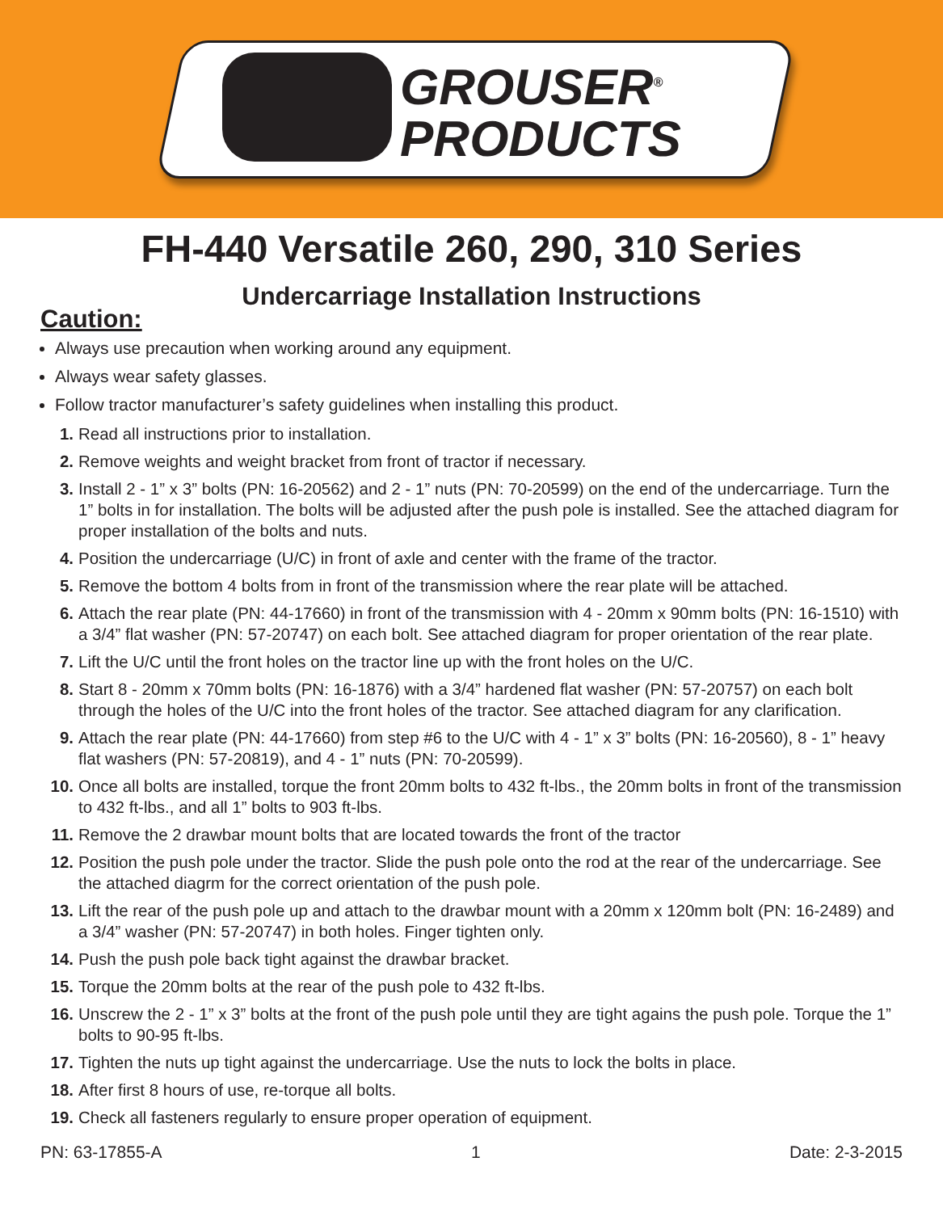GROUSER<sup>®</sup>
PRODUCTS
FH-440 Versatile 260, 290, 310 Series
Undercarriage Installation Instructions
Caution:
Always use precaution when working around any equipment.
Always wear safety glasses.
Follow tractor manufacturer’s safety guidelines when installing this product.
1. Read all instructions prior to installation.
2. Remove weights and weight bracket from front of tractor if necessary.
3. Install 2 - 1” x 3” bolts (PN: 16-20562) and 2 - 1” nuts (PN: 70-20599) on the end of the undercarriage. Turn the 1” bolts in for installation. The bolts will be adjusted after the push pole is installed. See the attached diagram for proper installation of the bolts and nuts.
4. Position the undercarriage (U/C) in front of axle and center with the frame of the tractor.
5. Remove the bottom 4 bolts from in front of the transmission where the rear plate will be attached.
6. Attach the rear plate (PN: 44-17660) in front of the transmission with 4 - 20mm x 90mm bolts (PN: 16-1510) with a 3/4” flat washer (PN: 57-20747) on each bolt. See attached diagram for proper orientation of the rear plate.
7. Lift the U/C until the front holes on the tractor line up with the front holes on the U/C.
8. Start 8 - 20mm x 70mm bolts (PN: 16-1876) with a 3/4” hardened flat washer (PN: 57-20757) on each bolt through the holes of the U/C into the front holes of the tractor. See attached diagram for any clarification.
9. Attach the rear plate (PN: 44-17660) from step #6 to the U/C with 4 - 1” x 3” bolts (PN: 16-20560), 8 - 1” heavy flat washers (PN: 57-20819), and 4 - 1” nuts (PN: 70-20599).
10. Once all bolts are installed, torque the front 20mm bolts to 432 ft-lbs., the 20mm bolts in front of the transmission to 432 ft-lbs., and all 1” bolts to 903 ft-lbs.
11. Remove the 2 drawbar mount bolts that are located towards the front of the tractor
12. Position the push pole under the tractor. Slide the push pole onto the rod at the rear of the undercarriage. See the attached diagrm for the correct orientation of the push pole.
13. Lift the rear of the push pole up and attach to the drawbar mount with a 20mm x 120mm bolt (PN: 16-2489) and a 3/4” washer (PN: 57-20747) in both holes. Finger tighten only.
14. Push the push pole back tight against the drawbar bracket.
15. Torque the 20mm bolts at the rear of the push pole to 432 ft-lbs.
16. Unscrew the 2 - 1” x 3” bolts at the front of the push pole until they are tight agains the push pole. Torque the 1” bolts to 90-95 ft-lbs.
17. Tighten the nuts up tight against the undercarriage. Use the nuts to lock the bolts in place.
18. After first 8 hours of use, re-torque all bolts.
19. Check all fasteners regularly to ensure proper operation of equipment.
PN: 63-17855-A 1 Date: 2-3-2015